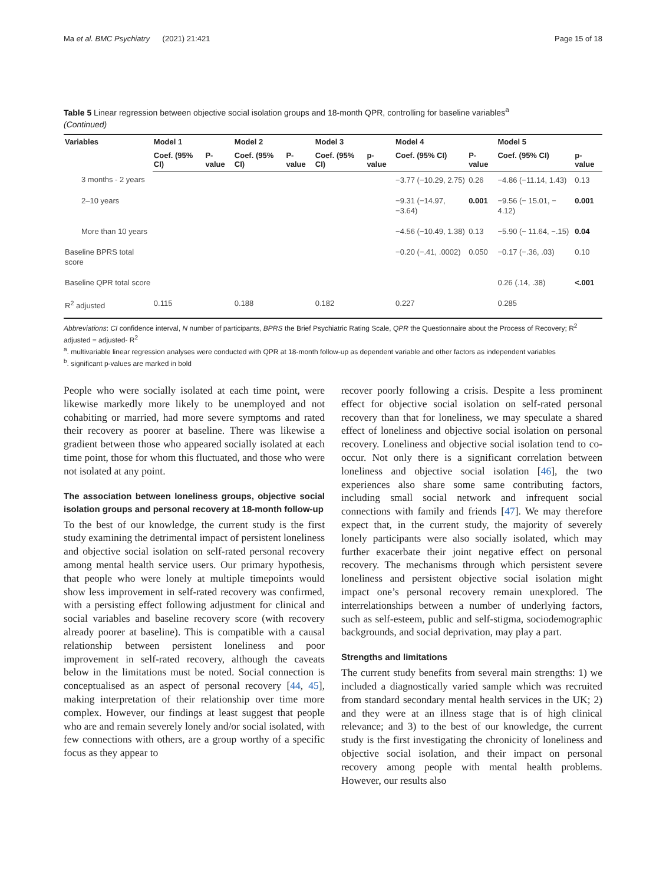Ma et al. BMC Psychiatry (2021) 21:421 Page 15 of 18
Table 5 Linear regression between objective social isolation groups and 18-month QPR, controlling for baseline variables<sup>a</sup>
(Continued)
| Variables | Model 1 | | Model 2 | | Model 3 | | Model 4 | | Model 5 | |
| --- | --- | --- | --- | --- | --- | --- | --- | --- | --- | --- |
| | Coef. (95% CI) | P-value | Coef. (95% CI) | P-value | Coef. (95% CI) | p-value | Coef. (95% CI) | P-value | Coef. (95% CI) | p-value |
| 3 months - 2 years | | | | | | | −3.77 (−10.29, 2.75) | 0.26 | −4.86 (−11.14, 1.43) | 0.13 |
| 2–10 years | | | | | | | −9.31 (−14.97, −3.64) | 0.001 | −9.56 (− 15.01, − 4.12) | 0.001 |
| More than 10 years | | | | | | | −4.56 (−10.49, 1.38) | 0.13 | −5.90 (− 11.64, −.15) | 0.04 |
| Baseline BPRS total score | | | | | | | −0.20 (−.41, .0002) | 0.050 | −0.17 (−.36, .03) | 0.10 |
| Baseline QPR total score | | | | | | | | | 0.26 (.14, .38) | <.001 |
| R<sup>2</sup> adjusted | 0.115 | | 0.188 | | 0.182 | | 0.227 | | 0.285 | |
Abbreviations: CI confidence interval, N number of participants, BPRS the Brief Psychiatric Rating Scale, QPR the Questionnaire about the Process of Recovery; R<sup>2</sup> adjusted = adjusted- R<sup>2</sup>
<sup>a</sup>. multivariable linear regression analyses were conducted with QPR at 18-month follow-up as dependent variable and other factors as independent variables
<sup>b</sup>. significant p-values are marked in bold
People who were socially isolated at each time point, were likewise markedly more likely to be unemployed and not cohabiting or married, had more severe symptoms and rated their recovery as poorer at baseline. There was likewise a gradient between those who appeared socially isolated at each time point, those for whom this fluctuated, and those who were not isolated at any point.
The association between loneliness groups, objective social isolation groups and personal recovery at 18-month follow-up
To the best of our knowledge, the current study is the first study examining the detrimental impact of persistent loneliness and objective social isolation on self-rated personal recovery among mental health service users. Our primary hypothesis, that people who were lonely at multiple timepoints would show less improvement in self-rated recovery was confirmed, with a persisting effect following adjustment for clinical and social variables and baseline recovery score (with recovery already poorer at baseline). This is compatible with a causal relationship between persistent loneliness and poor improvement in self-rated recovery, although the caveats below in the limitations must be noted. Social connection is conceptualised as an aspect of personal recovery [44, 45], making interpretation of their relationship over time more complex. However, our findings at least suggest that people who are and remain severely lonely and/or social isolated, with few connections with others, are a group worthy of a specific focus as they appear to
recover poorly following a crisis. Despite a less prominent effect for objective social isolation on self-rated personal recovery than that for loneliness, we may speculate a shared effect of loneliness and objective social isolation on personal recovery. Loneliness and objective social isolation tend to co-occur. Not only there is a significant correlation between loneliness and objective social isolation [46], the two experiences also share some same contributing factors, including small social network and infrequent social connections with family and friends [47]. We may therefore expect that, in the current study, the majority of severely lonely participants were also socially isolated, which may further exacerbate their joint negative effect on personal recovery. The mechanisms through which persistent severe loneliness and persistent objective social isolation might impact one’s personal recovery remain unexplored. The interrelationships between a number of underlying factors, such as self-esteem, public and self-stigma, sociodemographic backgrounds, and social deprivation, may play a part.
Strengths and limitations
The current study benefits from several main strengths: 1) we included a diagnostically varied sample which was recruited from standard secondary mental health services in the UK; 2) and they were at an illness stage that is of high clinical relevance; and 3) to the best of our knowledge, the current study is the first investigating the chronicity of loneliness and objective social isolation, and their impact on personal recovery among people with mental health problems. However, our results also